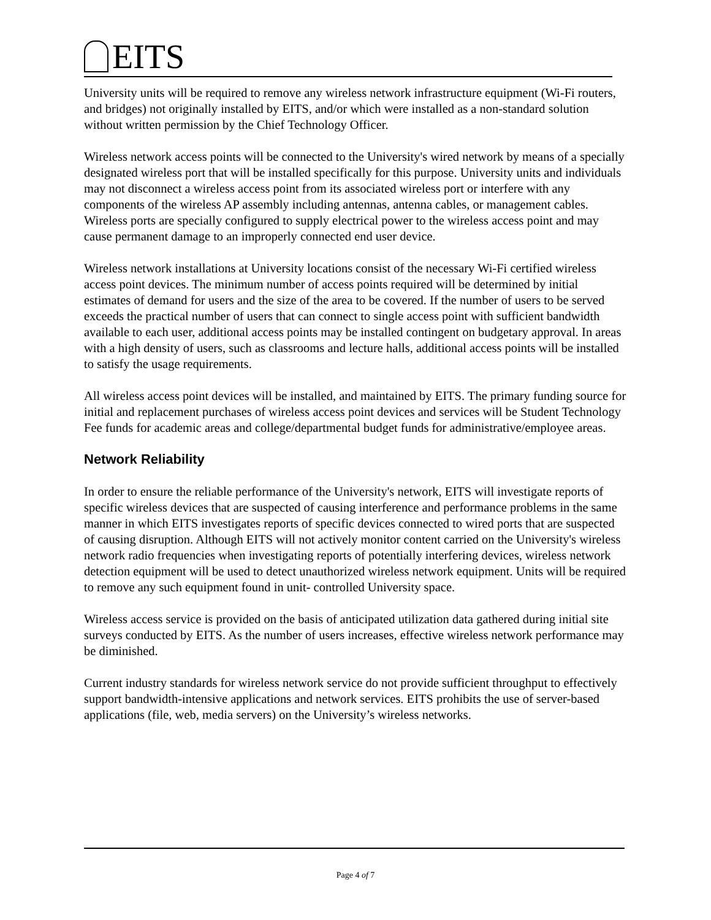EITS
University units will be required to remove any wireless network infrastructure equipment (Wi-Fi routers, and bridges) not originally installed by EITS, and/or which were installed as a non-standard solution without written permission by the Chief Technology Officer.
Wireless network access points will be connected to the University's wired network by means of a specially designated wireless port that will be installed specifically for this purpose. University units and individuals may not disconnect a wireless access point from its associated wireless port or interfere with any components of the wireless AP assembly including antennas, antenna cables, or management cables. Wireless ports are specially configured to supply electrical power to the wireless access point and may cause permanent damage to an improperly connected end user device.
Wireless network installations at University locations consist of the necessary Wi-Fi certified wireless access point devices. The minimum number of access points required will be determined by initial estimates of demand for users and the size of the area to be covered. If the number of users to be served exceeds the practical number of users that can connect to single access point with sufficient bandwidth available to each user, additional access points may be installed contingent on budgetary approval. In areas with a high density of users, such as classrooms and lecture halls, additional access points will be installed to satisfy the usage requirements.
All wireless access point devices will be installed, and maintained by EITS. The primary funding source for initial and replacement purchases of wireless access point devices and services will be Student Technology Fee funds for academic areas and college/departmental budget funds for administrative/employee areas.
Network Reliability
In order to ensure the reliable performance of the University's network, EITS will investigate reports of specific wireless devices that are suspected of causing interference and performance problems in the same manner in which EITS investigates reports of specific devices connected to wired ports that are suspected of causing disruption. Although EITS will not actively monitor content carried on the University's wireless network radio frequencies when investigating reports of potentially interfering devices, wireless network detection equipment will be used to detect unauthorized wireless network equipment. Units will be required to remove any such equipment found in unit- controlled University space.
Wireless access service is provided on the basis of anticipated utilization data gathered during initial site surveys conducted by EITS. As the number of users increases, effective wireless network performance may be diminished.
Current industry standards for wireless network service do not provide sufficient throughput to effectively support bandwidth-intensive applications and network services. EITS prohibits the use of server-based applications (file, web, media servers) on the University’s wireless networks.
Page 4 of 7